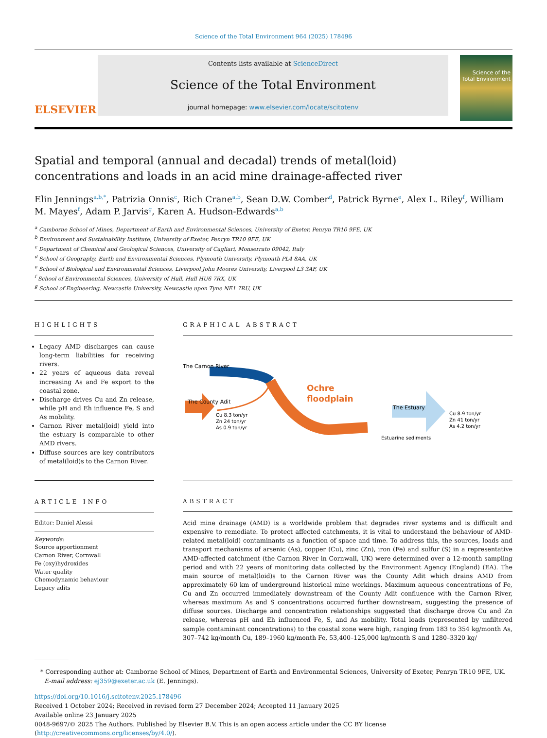Science of the Total Environment 964 (2025) 178496
ELSEVIER
Contents lists available at ScienceDirect
Science of the Total Environment
journal homepage: www.elsevier.com/locate/scitotenv
Science of the
Total Environment
Spatial and temporal (annual and decadal) trends of metal(loid) concentrations and loads in an acid mine drainage-affected river
Elin Jennings<sup>a,b,*</sup>, Patrizia Onnis<sup>c</sup>, Rich Crane<sup>a,b</sup>, Sean D.W. Comber<sup>d</sup>, Patrick Byrne<sup>e</sup>, Alex L. Riley<sup>f</sup>, William M. Mayes<sup>f</sup>, Adam P. Jarvis<sup>g</sup>, Karen A. Hudson-Edwards<sup>a,b</sup>
<sup>a</sup> Camborne School of Mines, Department of Earth and Environmental Sciences, University of Exeter, Penryn TR10 9FE, UK
<sup>b</sup> Environment and Sustainability Institute, University of Exeter, Penryn TR10 9FE, UK
<sup>c</sup> Department of Chemical and Geological Sciences, University of Cagliari, Monserrato 09042, Italy
<sup>d</sup> School of Geography, Earth and Environmental Sciences, Plymouth University, Plymouth PL4 8AA, UK
<sup>e</sup> School of Biological and Environmental Sciences, Liverpool John Moores University, Liverpool L3 3AF, UK
<sup>f</sup> School of Environmental Sciences, University of Hull, Hull HU6 7RX, UK
<sup>g</sup> School of Engineering, Newcastle University, Newcastle upon Tyne NE1 7RU, UK
HIGHLIGHTS
Legacy AMD discharges can cause long-term liabilities for receiving rivers.
22 years of aqueous data reveal increasing As and Fe export to the coastal zone.
Discharge drives Cu and Zn release, while pH and Eh influence Fe, S and As mobility.
Carnon River metal(loid) yield into the estuary is comparable to other AMD rivers.
Diffuse sources are key contributors of metal(loid)s to the Carnon River.
ARTICLE INFO
Editor: Daniel Alessi
Keywords:
Source apportionment
Carnon River, Cornwall
Fe (oxy)hydroxides
Water quality
Chemodynamic behaviour
Legacy adits
GRAPHICAL ABSTRACT
The Carnon River
The County Adit
Cu 8.3 ton/yr
Zn 24 ton/yr
As 0.9 ton/yr
Ochre
floodplain
The Estuary
Cu 8.9 ton/yr
Zn 41 ton/yr
As 4.2 ton/yr
Estuarine sediments
ABSTRACT
Acid mine drainage (AMD) is a worldwide problem that degrades river systems and is difficult and expensive to remediate. To protect affected catchments, it is vital to understand the behaviour of AMD-related metal(loid) contaminants as a function of space and time. To address this, the sources, loads and transport mechanisms of arsenic (As), copper (Cu), zinc (Zn), iron (Fe) and sulfur (S) in a representative AMD-affected catchment (the Carnon River in Cornwall, UK) were determined over a 12-month sampling period and with 22 years of moni­toring data collected by the Environment Agency (England) (EA). The main source of metal(loid)s to the Carnon River was the County Adit which drains AMD from approximately 60 km of underground historical mine workings. Maximum aqueous concentrations of Fe, Cu and Zn occurred immediately downstream of the County Adit confluence with the Carnon River, whereas maximum As and S concentrations occurred further down­stream, suggesting the presence of diffuse sources. Discharge and concentration relationships suggested that discharge drove Cu and Zn release, whereas pH and Eh influenced Fe, S, and As mobility. Total loads (repre­sented by unfiltered sample contaminant concentrations) to the coastal zone were high, ranging from 183 to 354 kg/month As, 307–742 kg/month Cu, 189–1960 kg/month Fe, 53,400–125,000 kg/month S and 1280–3320 kg/
* Corresponding author at: Camborne School of Mines, Department of Earth and Environmental Sciences, University of Exeter, Penryn TR10 9FE, UK.
E-mail address: ej359@exeter.ac.uk (E. Jennings).
https://doi.org/10.1016/j.scitotenv.2025.178496
Received 1 October 2024; Received in revised form 27 December 2024; Accepted 11 January 2025
Available online 23 January 2025
0048-9697/© 2025 The Authors. Published by Elsevier B.V. This is an open access article under the CC BY license (http://creativecommons.org/licenses/by/4.0/).